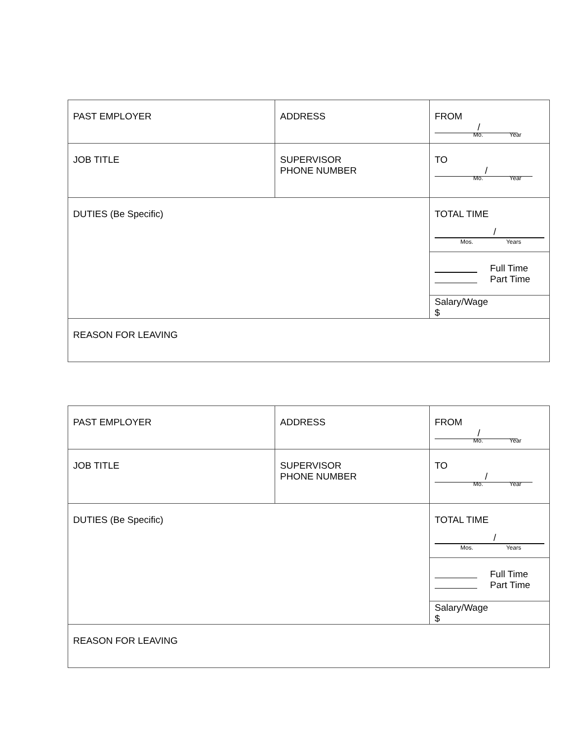| PAST EMPLOYER | ADDRESS | FROM / Mo. Year |
| JOB TITLE | SUPERVISOR PHONE NUMBER | TO / Mo. Year |
| DUTIES (Be Specific) | | TOTAL TIME / Mos. Years |
| | | Full Time Part Time |
| | | Salary/Wage $ |
| REASON FOR LEAVING | | |
| PAST EMPLOYER | ADDRESS | FROM / Mo. Year |
| JOB TITLE | SUPERVISOR PHONE NUMBER | TO / Mo. Year |
| DUTIES (Be Specific) | | TOTAL TIME / Mos. Years |
| | | Full Time Part Time |
| | | Salary/Wage $ |
| REASON FOR LEAVING | | |